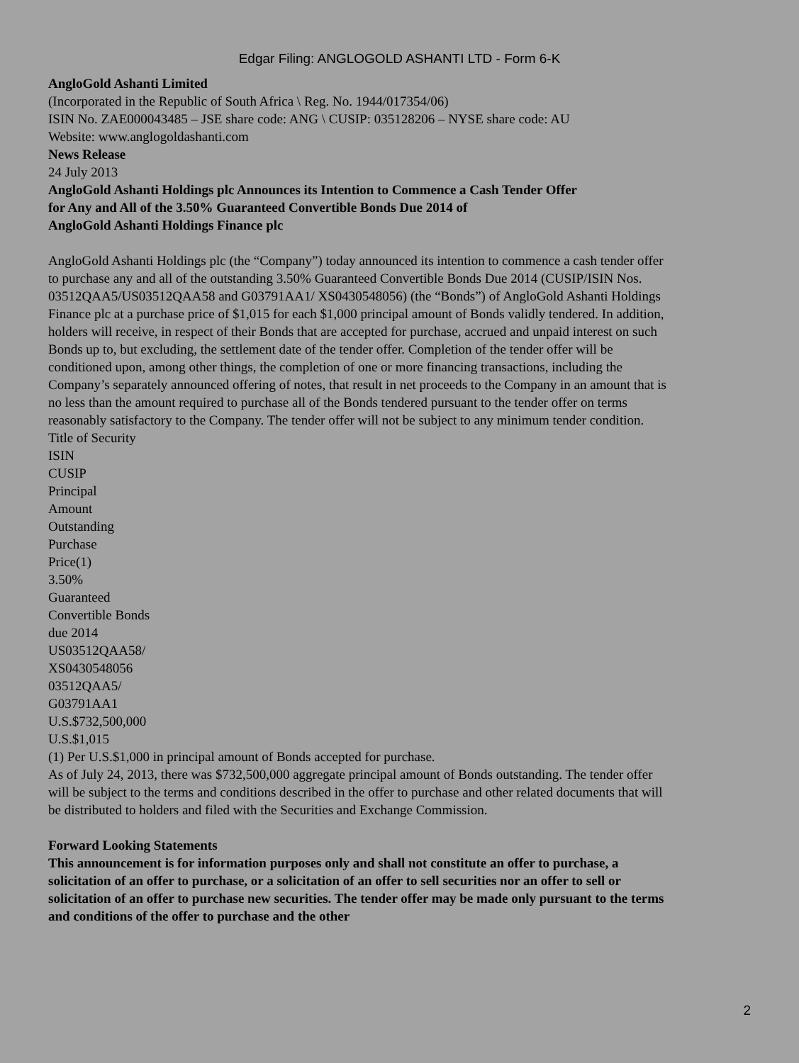Edgar Filing: ANGLOGOLD ASHANTI LTD - Form 6-K
AngloGold Ashanti Limited
(Incorporated in the Republic of South Africa \ Reg. No. 1944/017354/06)
ISIN No. ZAE000043485 – JSE share code: ANG \ CUSIP: 035128206 – NYSE share code: AU
Website: www.anglogoldashanti.com
News Release
24 July 2013
AngloGold Ashanti Holdings plc Announces its Intention to Commence a Cash Tender Offer
for Any and All of the 3.50% Guaranteed Convertible Bonds Due 2014 of
AngloGold Ashanti Holdings Finance plc
AngloGold Ashanti Holdings plc (the “Company”) today announced its intention to commence a cash tender offer to purchase any and all of the outstanding 3.50% Guaranteed Convertible Bonds Due 2014 (CUSIP/ISIN Nos. 03512QAA5/US03512QAA58 and G03791AA1/ XS0430548056) (the “Bonds”) of AngloGold Ashanti Holdings Finance plc at a purchase price of $1,015 for each $1,000 principal amount of Bonds validly tendered. In addition, holders will receive, in respect of their Bonds that are accepted for purchase, accrued and unpaid interest on such Bonds up to, but excluding, the settlement date of the tender offer. Completion of the tender offer will be conditioned upon, among other things, the completion of one or more financing transactions, including the Company’s separately announced offering of notes, that result in net proceeds to the Company in an amount that is no less than the amount required to purchase all of the Bonds tendered pursuant to the tender offer on terms reasonably satisfactory to the Company. The tender offer will not be subject to any minimum tender condition.
Title of Security
ISIN
CUSIP
Principal
Amount
Outstanding
Purchase
Price(1)
3.50%
Guaranteed
Convertible Bonds
due 2014
US03512QAA58/
XS0430548056
03512QAA5/
G03791AA1
U.S.$732,500,000
U.S.$1,015
(1) Per U.S.$1,000 in principal amount of Bonds accepted for purchase.
As of July 24, 2013, there was $732,500,000 aggregate principal amount of Bonds outstanding. The tender offer will be subject to the terms and conditions described in the offer to purchase and other related documents that will be distributed to holders and filed with the Securities and Exchange Commission.
Forward Looking Statements
This announcement is for information purposes only and shall not constitute an offer to purchase, a solicitation of an offer to purchase, or a solicitation of an offer to sell securities nor an offer to sell or solicitation of an offer to purchase new securities. The tender offer may be made only pursuant to the terms and conditions of the offer to purchase and the other
2